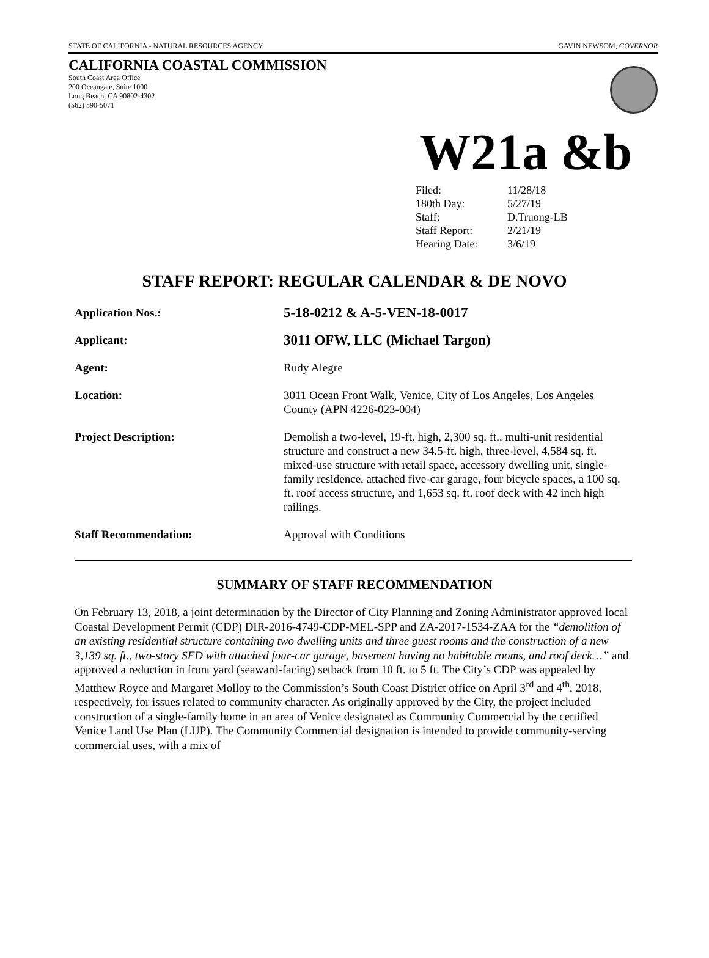STATE OF CALIFORNIA - NATURAL RESOURCES AGENCY GAVIN NEWSOM, GOVERNOR
CALIFORNIA COASTAL COMMISSION
South Coast Area Office
200 Oceangate, Suite 1000
Long Beach, CA 90802-4302
(562) 590-5071
W21a &b
| Filed: | 11/28/18 |
| 180th Day: | 5/27/19 |
| Staff: | D.Truong-LB |
| Staff Report: | 2/21/19 |
| Hearing Date: | 3/6/19 |
STAFF REPORT: REGULAR CALENDAR & DE NOVO
| Application Nos.: | 5-18-0212 & A-5-VEN-18-0017 |
| Applicant: | 3011 OFW, LLC (Michael Targon) |
| Agent: | Rudy Alegre |
| Location: | 3011 Ocean Front Walk, Venice, City of Los Angeles, Los Angeles County (APN 4226-023-004) |
| Project Description: | Demolish a two-level, 19-ft. high, 2,300 sq. ft., multi-unit residential structure and construct a new 34.5-ft. high, three-level, 4,584 sq. ft. mixed-use structure with retail space, accessory dwelling unit, single-family residence, attached five-car garage, four bicycle spaces, a 100 sq. ft. roof access structure, and 1,653 sq. ft. roof deck with 42 inch high railings. |
| Staff Recommendation: | Approval with Conditions |
SUMMARY OF STAFF RECOMMENDATION
On February 13, 2018, a joint determination by the Director of City Planning and Zoning Administrator approved local Coastal Development Permit (CDP) DIR-2016-4749-CDP-MEL-SPP and ZA-2017-1534-ZAA for the “demolition of an existing residential structure containing two dwelling units and three guest rooms and the construction of a new 3,139 sq. ft., two-story SFD with attached four-car garage, basement having no habitable rooms, and roof deck…” and approved a reduction in front yard (seaward-facing) setback from 10 ft. to 5 ft. The City’s CDP was appealed by Matthew Royce and Margaret Molloy to the Commission’s South Coast District office on April 3<sup>rd</sup> and 4<sup>th</sup>, 2018, respectively, for issues related to community character. As originally approved by the City, the project included construction of a single-family home in an area of Venice designated as Community Commercial by the certified Venice Land Use Plan (LUP). The Community Commercial designation is intended to provide community-serving commercial uses, with a mix of